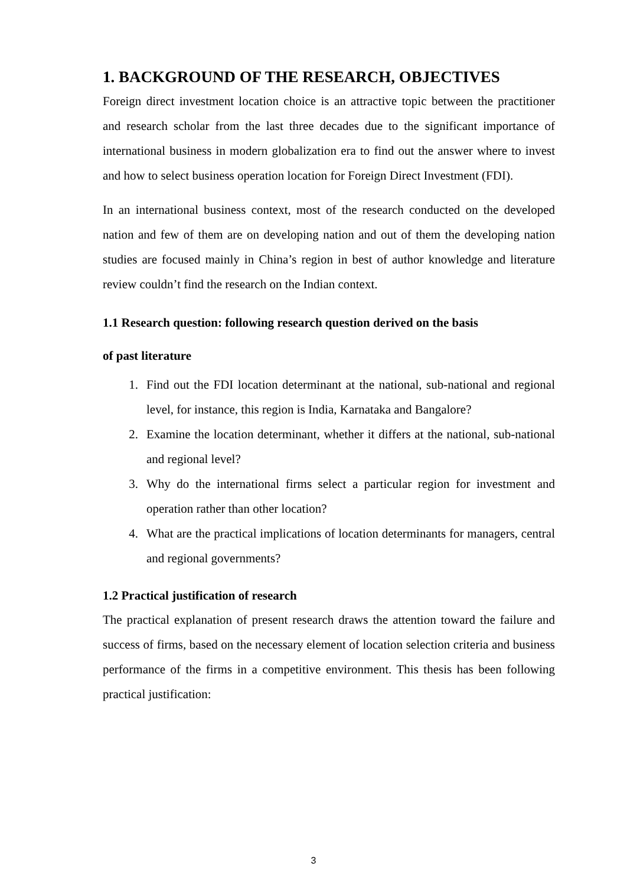1. BACKGROUND OF THE RESEARCH, OBJECTIVES
Foreign direct investment location choice is an attractive topic between the practitioner and research scholar from the last three decades due to the significant importance of international business in modern globalization era to find out the answer where to invest and how to select business operation location for Foreign Direct Investment (FDI).
In an international business context, most of the research conducted on the developed nation and few of them are on developing nation and out of them the developing nation studies are focused mainly in China’s region in best of author knowledge and literature review couldn’t find the research on the Indian context.
1.1 Research question: following research question derived on the basis
of past literature
1. Find out the FDI location determinant at the national, sub-national and regional level, for instance, this region is India, Karnataka and Bangalore?
2. Examine the location determinant, whether it differs at the national, sub-national and regional level?
3. Why do the international firms select a particular region for investment and operation rather than other location?
4. What are the practical implications of location determinants for managers, central and regional governments?
1.2 Practical justification of research
The practical explanation of present research draws the attention toward the failure and success of firms, based on the necessary element of location selection criteria and business performance of the firms in a competitive environment. This thesis has been following practical justification:
3